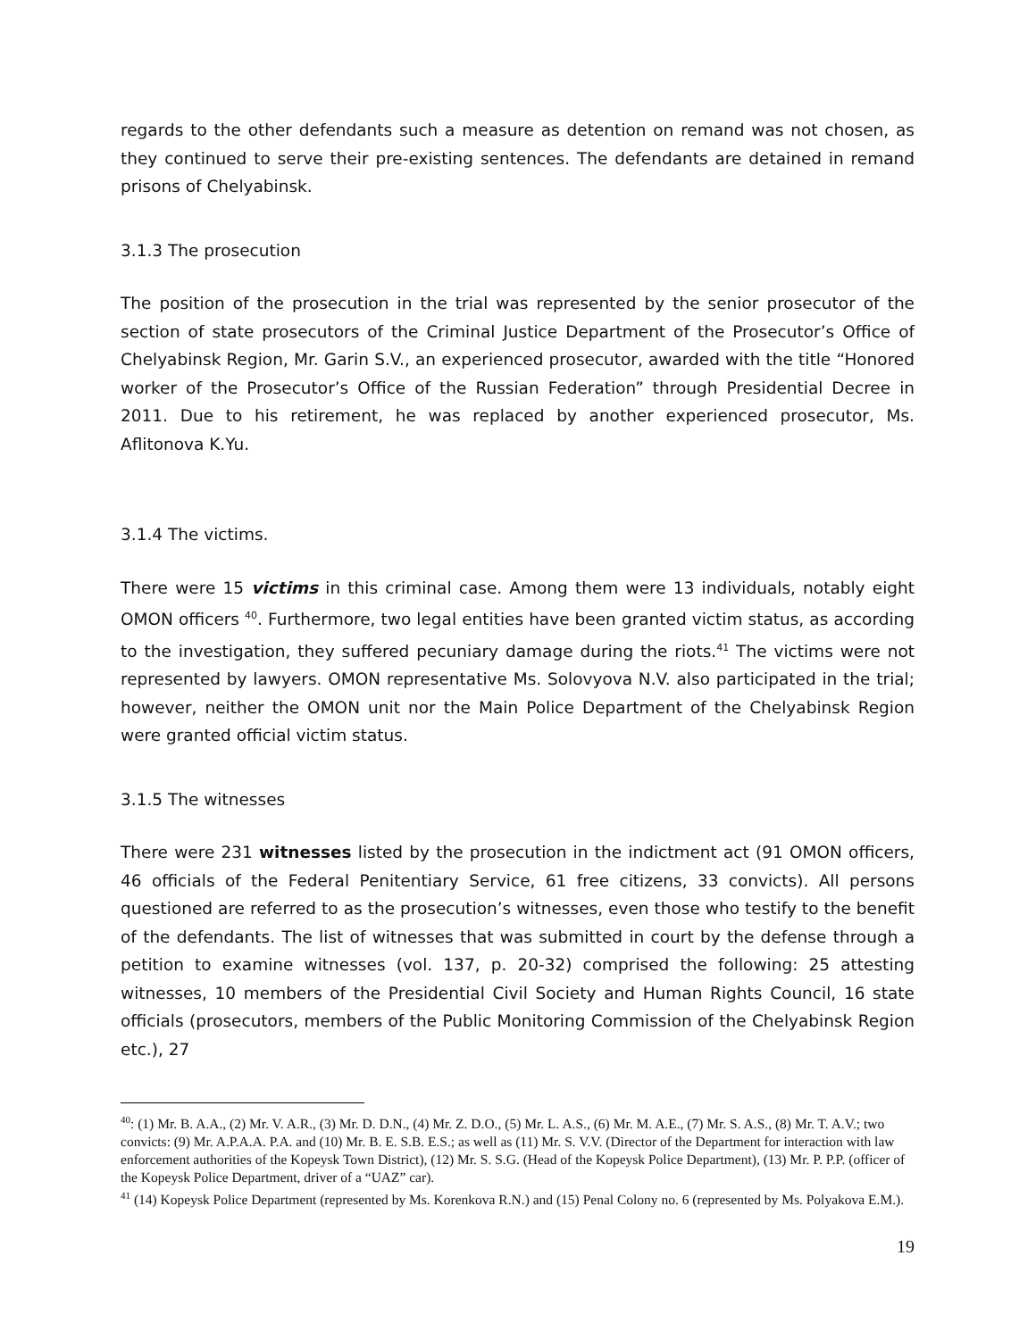regards to the other defendants such a measure as detention on remand was not chosen, as they continued to serve their pre-existing sentences. The defendants are detained in remand prisons of Chelyabinsk.
3.1.3 The prosecution
The position of the prosecution in the trial was represented by the senior prosecutor of the section of state prosecutors of the Criminal Justice Department of the Prosecutor’s Office of Chelyabinsk Region, Mr. Garin S.V., an experienced prosecutor, awarded with the title “Honored worker of the Prosecutor’s Office of the Russian Federation” through Presidential Decree in 2011. Due to his retirement, he was replaced by another experienced prosecutor, Ms. Aflitonova K.Yu.
3.1.4 The victims.
There were 15 victims in this criminal case. Among them were 13 individuals, notably eight OMON officers <sup>40</sup>. Furthermore, two legal entities have been granted victim status, as according to the investigation, they suffered pecuniary damage during the riots.<sup>41</sup> The victims were not represented by lawyers. OMON representative Ms. Solovyova N.V. also participated in the trial; however, neither the OMON unit nor the Main Police Department of the Chelyabinsk Region were granted official victim status.
3.1.5 The witnesses
There were 231 witnesses listed by the prosecution in the indictment act (91 OMON officers, 46 officials of the Federal Penitentiary Service, 61 free citizens, 33 convicts). All persons questioned are referred to as the prosecution’s witnesses, even those who testify to the benefit of the defendants. The list of witnesses that was submitted in court by the defense through a petition to examine witnesses (vol. 137, p. 20-32) comprised the following: 25 attesting witnesses, 10 members of the Presidential Civil Society and Human Rights Council, 16 state officials (prosecutors, members of the Public Monitoring Commission of the Chelyabinsk Region etc.), 27
<sup>40</sup>: (1) Mr. B. A.A., (2) Mr. V. A.R., (3) Mr. D. D.N., (4) Mr. Z. D.O., (5) Mr. L. A.S., (6) Mr. M. A.E., (7) Mr. S. A.S., (8) Mr. T. A.V.; two convicts: (9) Mr. A.P.A.A. P.A. and (10) Mr. B. E. S.B. E.S.; as well as (11) Mr. S. V.V. (Director of the Department for interaction with law enforcement authorities of the Kopeysk Town District), (12) Mr. S. S.G. (Head of the Kopeysk Police Department), (13) Mr. P. P.P. (officer of the Kopeysk Police Department, driver of a “UAZ” car).
<sup>41</sup> (14) Kopeysk Police Department (represented by Ms. Korenkova R.N.) and (15) Penal Colony no. 6 (represented by Ms. Polyakova E.M.).
19